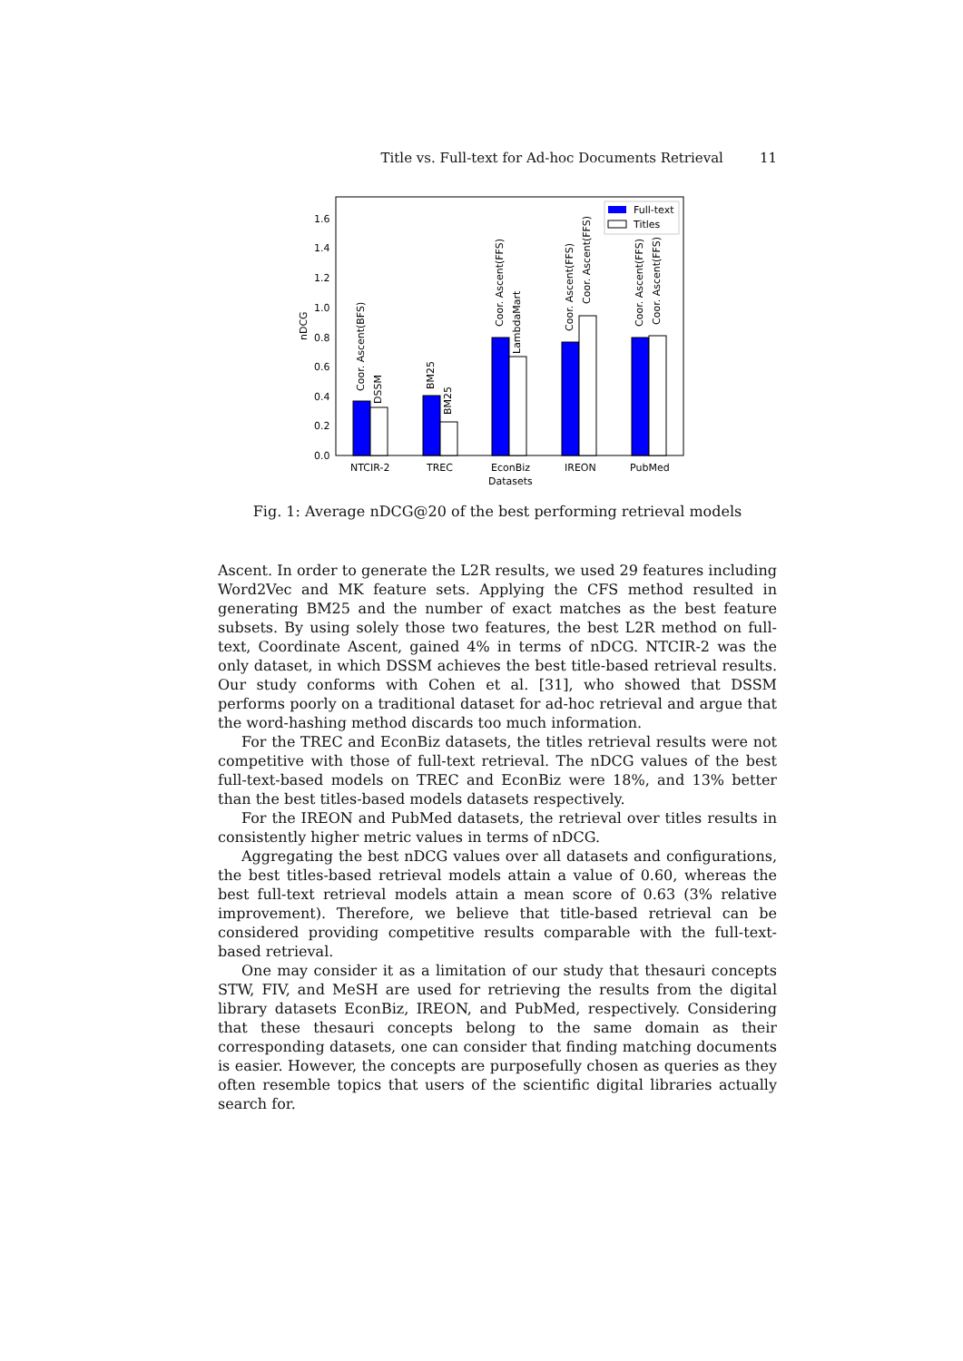Title vs. Full-text for Ad-hoc Documents Retrieval 11
0.0
0.2
0.4
0.6
0.8
1.0
1.2
1.4
1.6
nDCG
Coor. Ascent(BFS)
DSSM
BM25
BM25
Coor. Ascent(FFS)
LambdaMart
Coor. Ascent(FFS)
Coor. Ascent(FFS)
Coor. Ascent(FFS)
Coor. Ascent(FFS)
Full-text
Titles
NTCIR-2
TREC
EconBiz
IREON
PubMed
Datasets
Fig. 1: Average nDCG@20 of the best performing retrieval models
Ascent. In order to generate the L2R results, we used 29 features including Word2Vec and MK feature sets. Applying the CFS method resulted in generating BM25 and the number of exact matches as the best feature subsets. By using solely those two features, the best L2R method on full-text, Coordinate Ascent, gained 4% in terms of nDCG. NTCIR-2 was the only dataset, in which DSSM achieves the best title-based retrieval results. Our study conforms with Cohen et al. [31], who showed that DSSM performs poorly on a traditional dataset for ad-hoc retrieval and argue that the word-hashing method discards too much information.
For the TREC and EconBiz datasets, the titles retrieval results were not competitive with those of full-text retrieval. The nDCG values of the best full-text-based models on TREC and EconBiz were 18%, and 13% better than the best titles-based models datasets respectively.
For the IREON and PubMed datasets, the retrieval over titles results in consistently higher metric values in terms of nDCG.
Aggregating the best nDCG values over all datasets and configurations, the best titles-based retrieval models attain a value of 0.60, whereas the best full-text retrieval models attain a mean score of 0.63 (3% relative improvement). Therefore, we believe that title-based retrieval can be considered providing competitive results comparable with the full-text-based retrieval.
One may consider it as a limitation of our study that thesauri concepts STW, FIV, and MeSH are used for retrieving the results from the digital library datasets EconBiz, IREON, and PubMed, respectively. Considering that these thesauri concepts belong to the same domain as their corresponding datasets, one can consider that finding matching documents is easier. However, the concepts are purposefully chosen as queries as they often resemble topics that users of the scientific digital libraries actually search for.